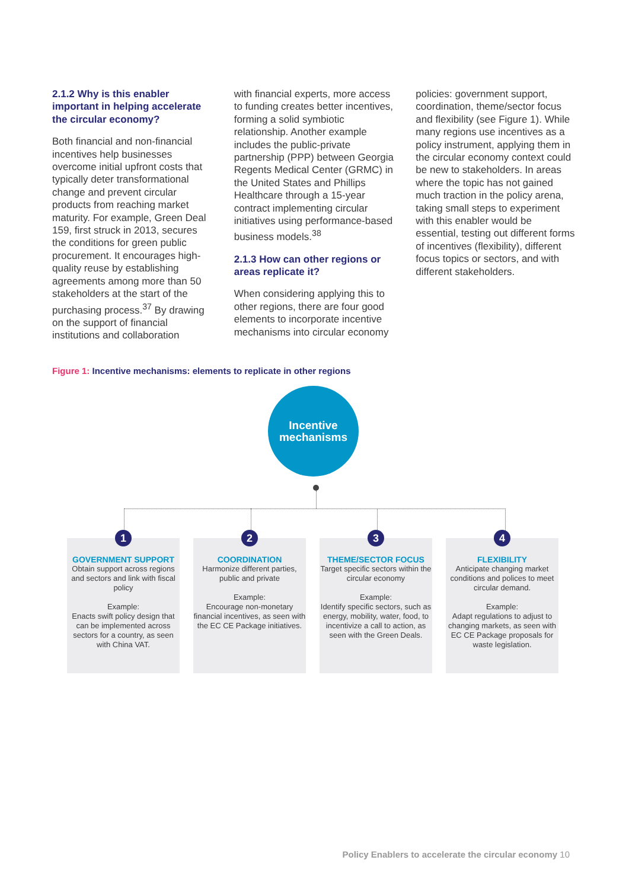2.1.2 Why is this enabler important in helping accelerate the circular economy?
Both financial and non-financial incentives help businesses overcome initial upfront costs that typically deter transformational change and prevent circular products from reaching market maturity. For example, Green Deal 159, first struck in 2013, secures the conditions for green public procurement. It encourages high-quality reuse by establishing agreements among more than 50 stakeholders at the start of the purchasing process.<sup>37</sup> By drawing on the support of financial institutions and collaboration
with financial experts, more access to funding creates better incentives, forming a solid symbiotic relationship. Another example includes the public-private partnership (PPP) between Georgia Regents Medical Center (GRMC) in the United States and Phillips Healthcare through a 15-year contract implementing circular initiatives using performance-based business models.<sup>38</sup>
2.1.3 How can other regions or areas replicate it?
When considering applying this to other regions, there are four good elements to incorporate incentive mechanisms into circular economy
policies: government support, coordination, theme/sector focus and flexibility (see Figure 1). While many regions use incentives as a policy instrument, applying them in the circular economy context could be new to stakeholders. In areas where the topic has not gained much traction in the policy arena, taking small steps to experiment with this enabler would be essential, testing out different forms of incentives (flexibility), different focus topics or sectors, and with different stakeholders.
Figure 1: Incentive mechanisms: elements to replicate in other regions
Incentive
mechanisms
1
GOVERNMENT SUPPORT
Obtain support across regions and sectors and link with fiscal policy
Example:
Enacts swift policy design that can be implemented across sectors for a country, as seen with China VAT.
2
COORDINATION
Harmonize different parties, public and private
Example:
Encourage non-monetary financial incentives, as seen with the EC CE Package initiatives.
3
THEME/SECTOR FOCUS
Target specific sectors within the circular economy
Example:
Identify specific sectors, such as energy, mobility, water, food, to incentivize a call to action, as seen with the Green Deals.
4
FLEXIBILITY
Anticipate changing market conditions and polices to meet circular demand.
Example:
Adapt regulations to adjust to changing markets, as seen with EC CE Package proposals for waste legislation.
Policy Enablers to accelerate the circular economy 10